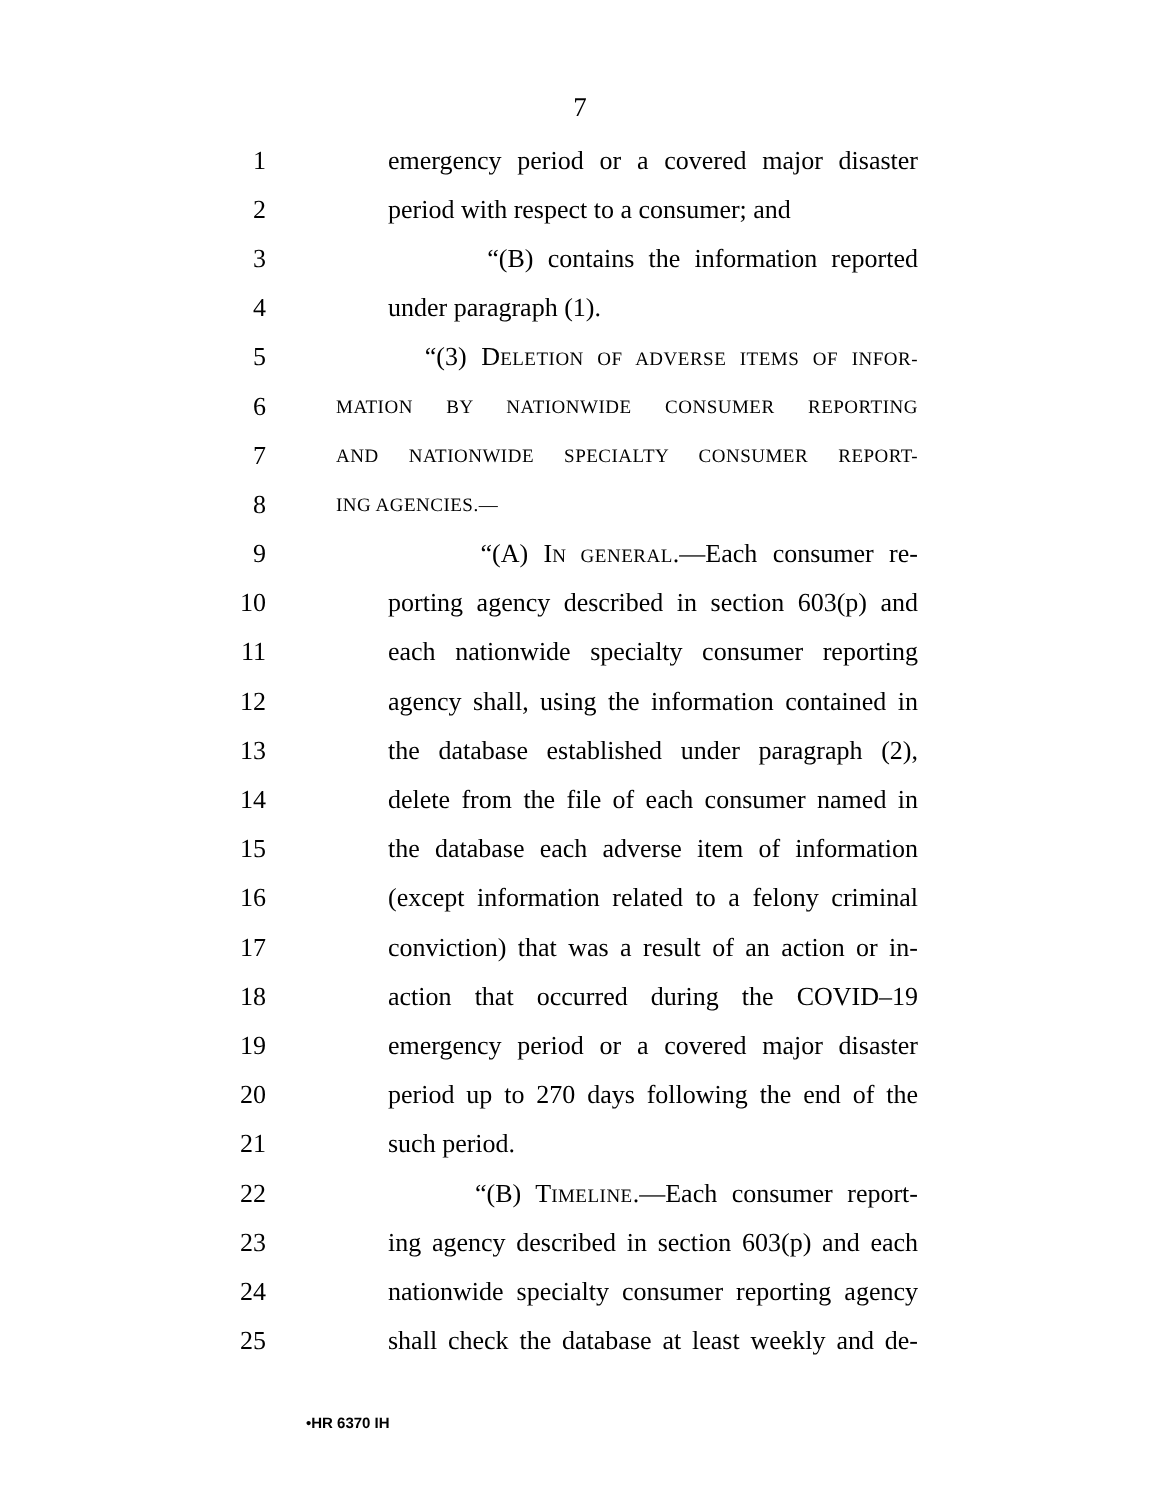7
1 emergency period or a covered major disaster
2 period with respect to a consumer; and
3 “(B) contains the information reported
4 under paragraph (1).
5 “(3) DELETION OF ADVERSE ITEMS OF INFOR-
6 MATION BY NATIONWIDE CONSUMER REPORTING
7 AND NATIONWIDE SPECIALTY CONSUMER REPORT-
8 ING AGENCIES.—
9 “(A) IN GENERAL.—Each consumer re-
10 porting agency described in section 603(p) and
11 each nationwide specialty consumer reporting
12 agency shall, using the information contained in
13 the database established under paragraph (2),
14 delete from the file of each consumer named in
15 the database each adverse item of information
16 (except information related to a felony criminal
17 conviction) that was a result of an action or in-
18 action that occurred during the COVID–19
19 emergency period or a covered major disaster
20 period up to 270 days following the end of the
21 such period.
22 “(B) TIMELINE.—Each consumer report-
23 ing agency described in section 603(p) and each
24 nationwide specialty consumer reporting agency
25 shall check the database at least weekly and de-
•HR 6370 IH